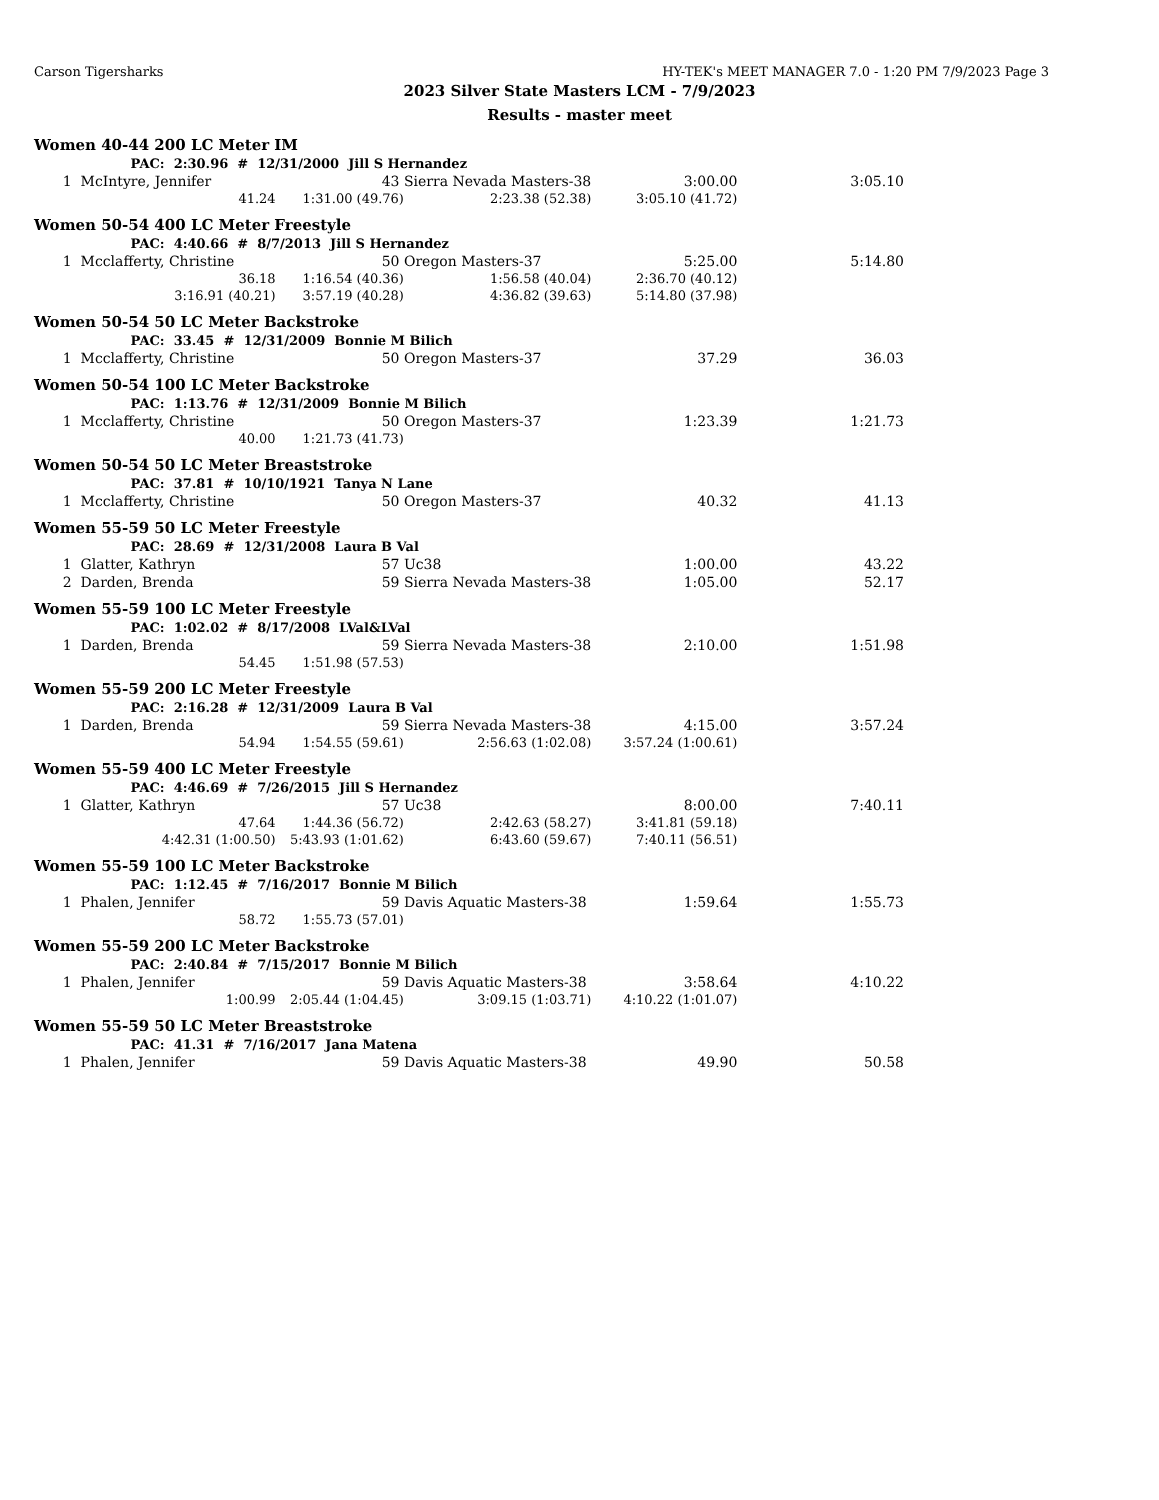Carson Tigersharks HY-TEK's MEET MANAGER 7.0 - 1:20 PM 7/9/2023 Page 3
2023 Silver State Masters LCM - 7/9/2023
Results - master meet
| Women 40-44 200 LC Meter IM | | | | | |
| | PAC: 2:30.96 # 12/31/2000 Jill S Hernandez | | | | |
| 1 | McIntyre, Jennifer | 43 | Sierra Nevada Masters-38 | 3:00.00 | 3:05.10 |
| | 41.24 | 1:31.00 (49.76) | 2:23.38 (52.38) | 3:05.10 (41.72) | |
| Women 50-54 400 LC Meter Freestyle | | | | | |
| | PAC: 4:40.66 # 8/7/2013 Jill S Hernandez | | | | |
| 1 | Mcclafferty, Christine | 50 | Oregon Masters-37 | 5:25.00 | 5:14.80 |
| | 36.18 | 1:16.54 (40.36) | 1:56.58 (40.04) | 2:36.70 (40.12) | |
| | 3:16.91 (40.21) | 3:57.19 (40.28) | 4:36.82 (39.63) | 5:14.80 (37.98) | |
| Women 50-54 50 LC Meter Backstroke | | | | | |
| | PAC: 33.45 # 12/31/2009 Bonnie M Bilich | | | | |
| 1 | Mcclafferty, Christine | 50 | Oregon Masters-37 | 37.29 | 36.03 |
| Women 50-54 100 LC Meter Backstroke | | | | | |
| | PAC: 1:13.76 # 12/31/2009 Bonnie M Bilich | | | | |
| 1 | Mcclafferty, Christine | 50 | Oregon Masters-37 | 1:23.39 | 1:21.73 |
| | 40.00 | 1:21.73 (41.73) | | | |
| Women 50-54 50 LC Meter Breaststroke | | | | | |
| | PAC: 37.81 # 10/10/1921 Tanya N Lane | | | | |
| 1 | Mcclafferty, Christine | 50 | Oregon Masters-37 | 40.32 | 41.13 |
| Women 55-59 50 LC Meter Freestyle | | | | | |
| | PAC: 28.69 # 12/31/2008 Laura B Val | | | | |
| 1 | Glatter, Kathryn | 57 | Uc38 | 1:00.00 | 43.22 |
| 2 | Darden, Brenda | 59 | Sierra Nevada Masters-38 | 1:05.00 | 52.17 |
| Women 55-59 100 LC Meter Freestyle | | | | | |
| | PAC: 1:02.02 # 8/17/2008 LVal&LVal | | | | |
| 1 | Darden, Brenda | 59 | Sierra Nevada Masters-38 | 2:10.00 | 1:51.98 |
| | 54.45 | 1:51.98 (57.53) | | | |
| Women 55-59 200 LC Meter Freestyle | | | | | |
| | PAC: 2:16.28 # 12/31/2009 Laura B Val | | | | |
| 1 | Darden, Brenda | 59 | Sierra Nevada Masters-38 | 4:15.00 | 3:57.24 |
| | 54.94 | 1:54.55 (59.61) | 2:56.63 (1:02.08) | 3:57.24 (1:00.61) | |
| Women 55-59 400 LC Meter Freestyle | | | | | |
| | PAC: 4:46.69 # 7/26/2015 Jill S Hernandez | | | | |
| 1 | Glatter, Kathryn | 57 | Uc38 | 8:00.00 | 7:40.11 |
| | 47.64 | 1:44.36 (56.72) | 2:42.63 (58.27) | 3:41.81 (59.18) | |
| | 4:42.31 (1:00.50) | 5:43.93 (1:01.62) | 6:43.60 (59.67) | 7:40.11 (56.51) | |
| Women 55-59 100 LC Meter Backstroke | | | | | |
| | PAC: 1:12.45 # 7/16/2017 Bonnie M Bilich | | | | |
| 1 | Phalen, Jennifer | 59 | Davis Aquatic Masters-38 | 1:59.64 | 1:55.73 |
| | 58.72 | 1:55.73 (57.01) | | | |
| Women 55-59 200 LC Meter Backstroke | | | | | |
| | PAC: 2:40.84 # 7/15/2017 Bonnie M Bilich | | | | |
| 1 | Phalen, Jennifer | 59 | Davis Aquatic Masters-38 | 3:58.64 | 4:10.22 |
| | 1:00.99 | 2:05.44 (1:04.45) | 3:09.15 (1:03.71) | 4:10.22 (1:01.07) | |
| Women 55-59 50 LC Meter Breaststroke | | | | | |
| | PAC: 41.31 # 7/16/2017 Jana Matena | | | | |
| 1 | Phalen, Jennifer | 59 | Davis Aquatic Masters-38 | 49.90 | 50.58 |